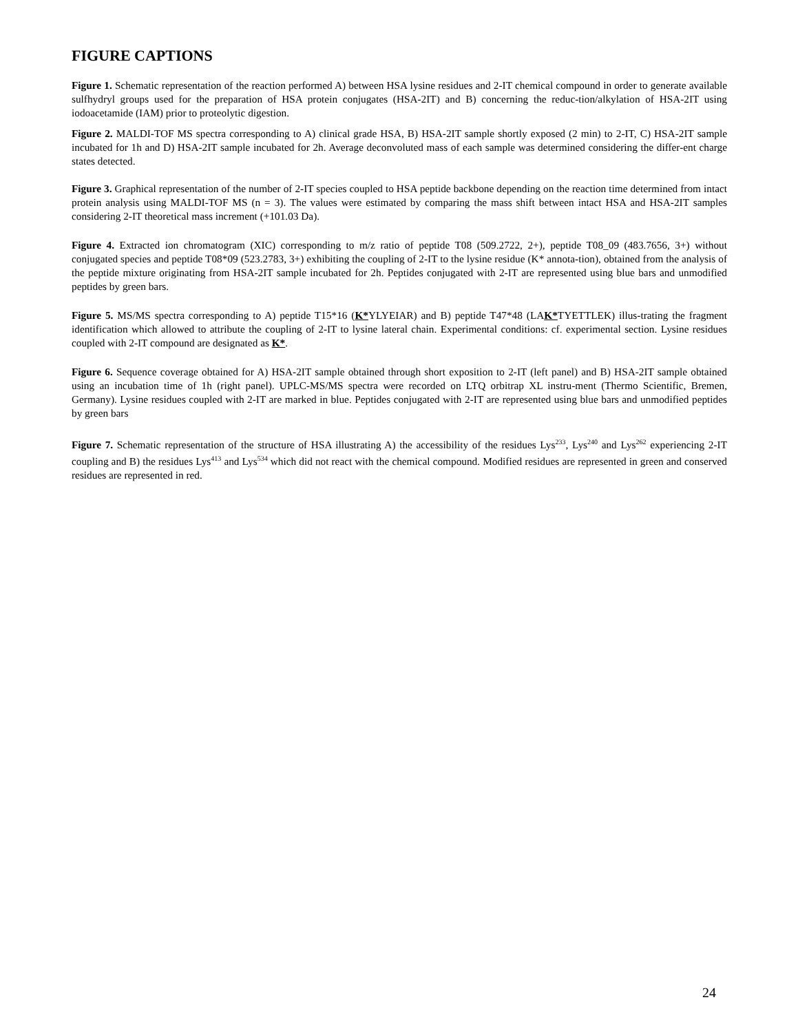FIGURE CAPTIONS
Figure 1. Schematic representation of the reaction performed A) between HSA lysine residues and 2-IT chemical compound in order to generate available sulfhydryl groups used for the preparation of HSA protein conjugates (HSA-2IT) and B) concerning the reduc-tion/alkylation of HSA-2IT using iodoacetamide (IAM) prior to proteolytic digestion.
Figure 2. MALDI-TOF MS spectra corresponding to A) clinical grade HSA, B) HSA-2IT sample shortly exposed (2 min) to 2-IT, C) HSA-2IT sample incubated for 1h and D) HSA-2IT sample incubated for 2h. Average deconvoluted mass of each sample was determined considering the differ-ent charge states detected.
Figure 3. Graphical representation of the number of 2-IT species coupled to HSA peptide backbone depending on the reaction time determined from intact protein analysis using MALDI-TOF MS (n = 3). The values were estimated by comparing the mass shift between intact HSA and HSA-2IT samples considering 2-IT theoretical mass increment (+101.03 Da).
Figure 4. Extracted ion chromatogram (XIC) corresponding to m/z ratio of peptide T08 (509.2722, 2+), peptide T08_09 (483.7656, 3+) without conjugated species and peptide T08*09 (523.2783, 3+) exhibiting the coupling of 2-IT to the lysine residue (K* annota-tion), obtained from the analysis of the peptide mixture originating from HSA-2IT sample incubated for 2h. Peptides conjugated with 2-IT are represented using blue bars and unmodified peptides by green bars.
Figure 5. MS/MS spectra corresponding to A) peptide T15*16 (K*YLYEIAR) and B) peptide T47*48 (LAK*TYETTLEK) illus-trating the fragment identification which allowed to attribute the coupling of 2-IT to lysine lateral chain. Experimental conditions: cf. experimental section. Lysine residues coupled with 2-IT compound are designated as K*.
Figure 6. Sequence coverage obtained for A) HSA-2IT sample obtained through short exposition to 2-IT (left panel) and B) HSA-2IT sample obtained using an incubation time of 1h (right panel). UPLC-MS/MS spectra were recorded on LTQ orbitrap XL instru-ment (Thermo Scientific, Bremen, Germany). Lysine residues coupled with 2-IT are marked in blue. Peptides conjugated with 2-IT are represented using blue bars and unmodified peptides by green bars
Figure 7. Schematic representation of the structure of HSA illustrating A) the accessibility of the residues Lys<sup>233</sup>, Lys<sup>240</sup> and Lys<sup>262</sup> experiencing 2-IT coupling and B) the residues Lys<sup>413</sup> and Lys<sup>534</sup> which did not react with the chemical compound. Modified residues are represented in green and conserved residues are represented in red.
24